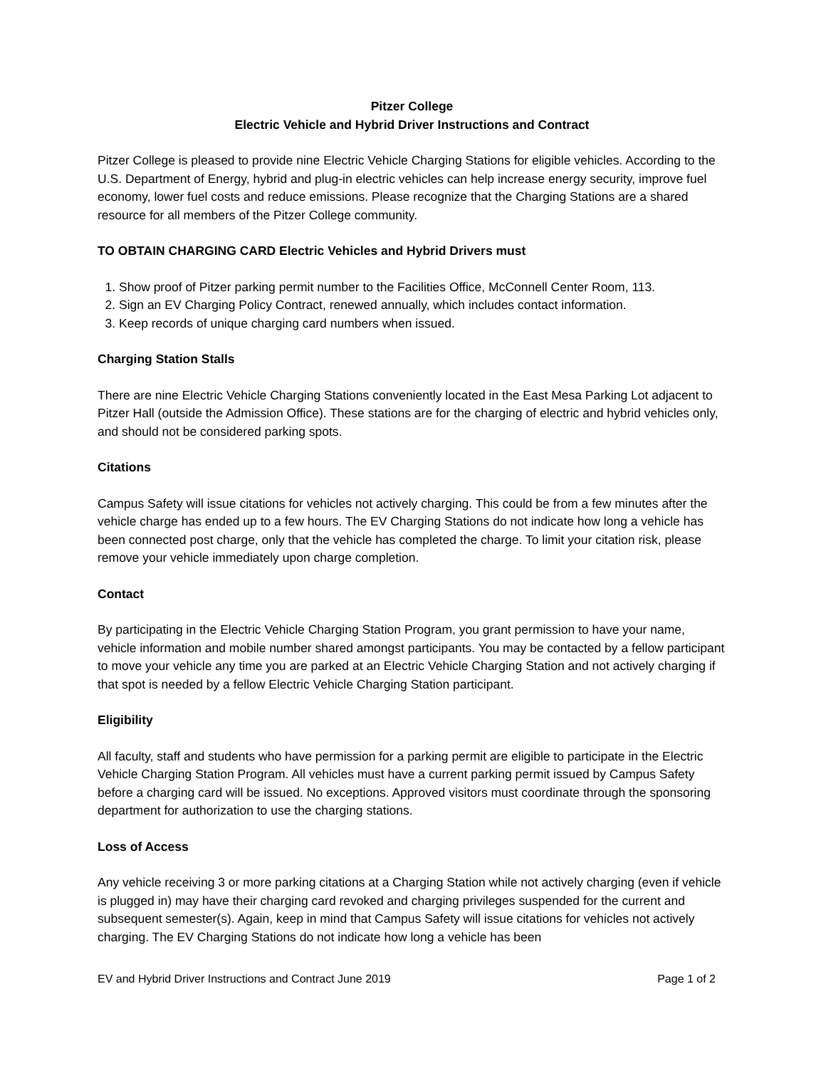Pitzer College
Electric Vehicle and Hybrid Driver Instructions and Contract
Pitzer College is pleased to provide nine Electric Vehicle Charging Stations for eligible vehicles. According to the U.S. Department of Energy, hybrid and plug-in electric vehicles can help increase energy security, improve fuel economy, lower fuel costs and reduce emissions. Please recognize that the Charging Stations are a shared resource for all members of the Pitzer College community.
TO OBTAIN CHARGING CARD Electric Vehicles and Hybrid Drivers must
1. Show proof of Pitzer parking permit number to the Facilities Office, McConnell Center Room, 113.
2. Sign an EV Charging Policy Contract, renewed annually, which includes contact information.
3. Keep records of unique charging card numbers when issued.
Charging Station Stalls
There are nine Electric Vehicle Charging Stations conveniently located in the East Mesa Parking Lot adjacent to Pitzer Hall (outside the Admission Office). These stations are for the charging of electric and hybrid vehicles only, and should not be considered parking spots.
Citations
Campus Safety will issue citations for vehicles not actively charging. This could be from a few minutes after the vehicle charge has ended up to a few hours. The EV Charging Stations do not indicate how long a vehicle has been connected post charge, only that the vehicle has completed the charge. To limit your citation risk, please remove your vehicle immediately upon charge completion.
Contact
By participating in the Electric Vehicle Charging Station Program, you grant permission to have your name, vehicle information and mobile number shared amongst participants. You may be contacted by a fellow participant to move your vehicle any time you are parked at an Electric Vehicle Charging Station and not actively charging if that spot is needed by a fellow Electric Vehicle Charging Station participant.
Eligibility
All faculty, staff and students who have permission for a parking permit are eligible to participate in the Electric Vehicle Charging Station Program. All vehicles must have a current parking permit issued by Campus Safety before a charging card will be issued. No exceptions. Approved visitors must coordinate through the sponsoring department for authorization to use the charging stations.
Loss of Access
Any vehicle receiving 3 or more parking citations at a Charging Station while not actively charging (even if vehicle is plugged in) may have their charging card revoked and charging privileges suspended for the current and subsequent semester(s). Again, keep in mind that Campus Safety will issue citations for vehicles not actively charging. The EV Charging Stations do not indicate how long a vehicle has been
EV and Hybrid Driver Instructions and Contract June 2019 Page 1 of 2